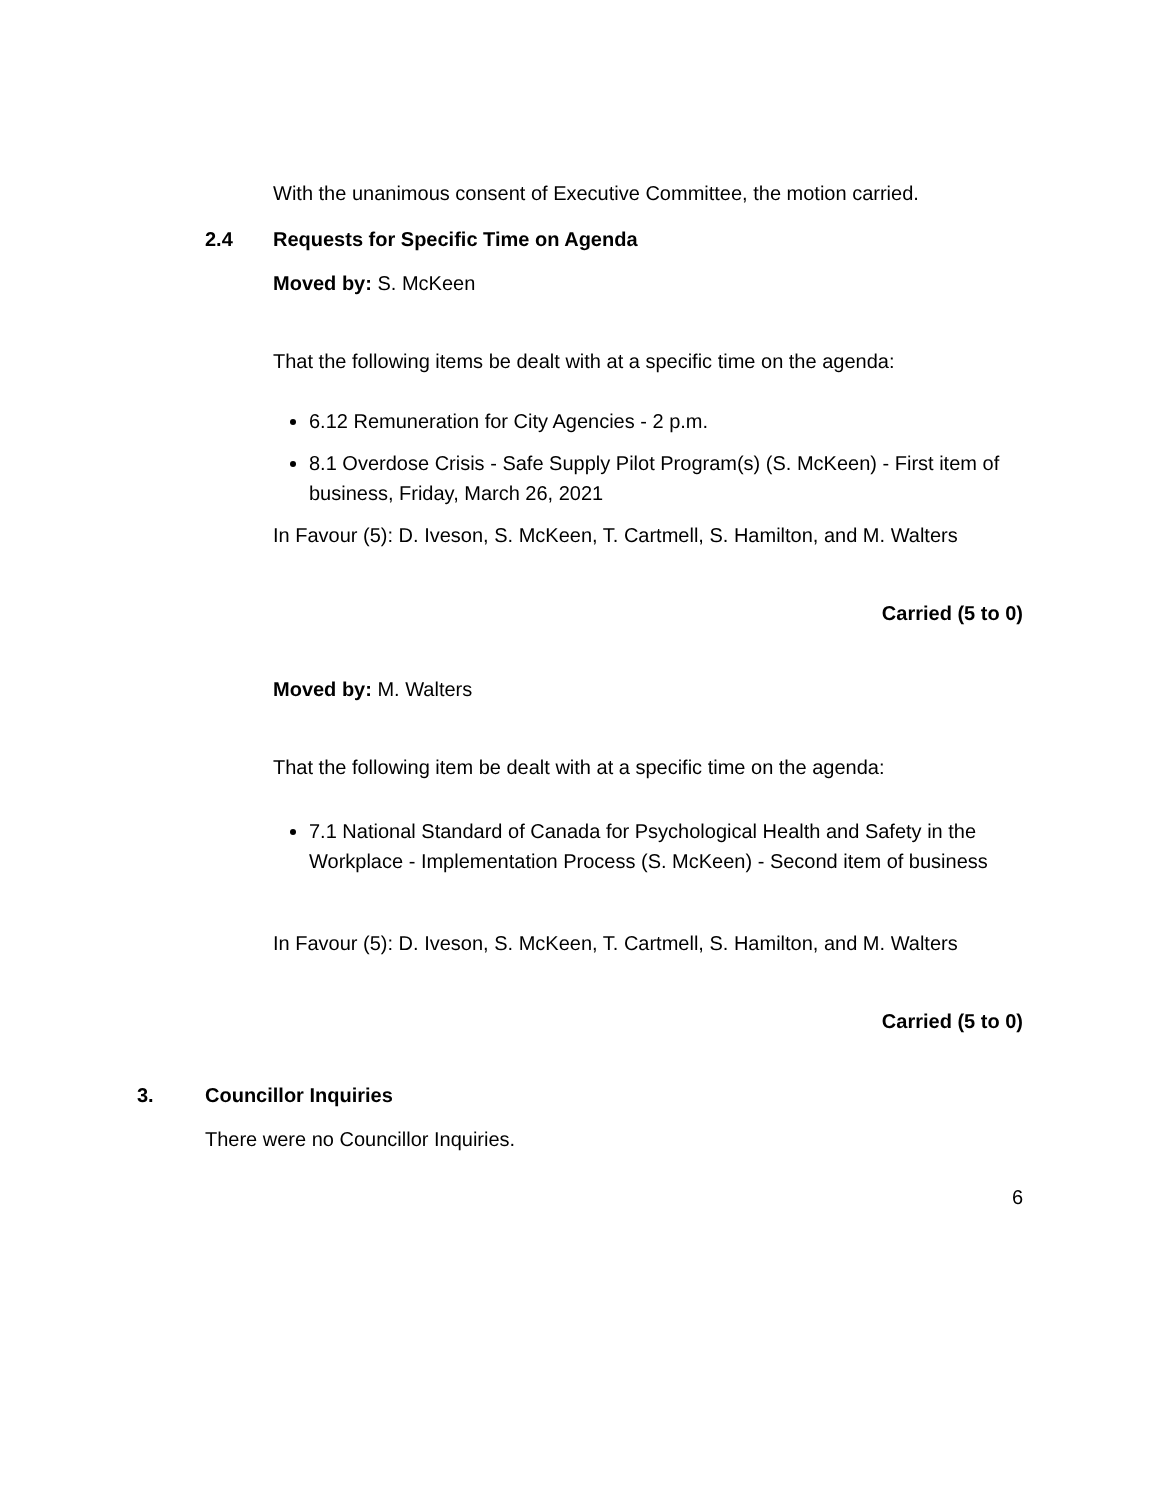With the unanimous consent of Executive Committee, the motion carried.
2.4 Requests for Specific Time on Agenda
Moved by: S. McKeen
That the following items be dealt with at a specific time on the agenda:
6.12 Remuneration for City Agencies - 2 p.m.
8.1 Overdose Crisis - Safe Supply Pilot Program(s) (S. McKeen) - First item of business, Friday, March 26, 2021
In Favour (5): D. Iveson, S. McKeen, T. Cartmell, S. Hamilton, and M. Walters
Carried (5 to 0)
Moved by: M. Walters
That the following item be dealt with at a specific time on the agenda:
7.1 National Standard of Canada for Psychological Health and Safety in the Workplace - Implementation Process (S. McKeen) - Second item of business
In Favour (5): D. Iveson, S. McKeen, T. Cartmell, S. Hamilton, and M. Walters
Carried (5 to 0)
3. Councillor Inquiries
There were no Councillor Inquiries.
6